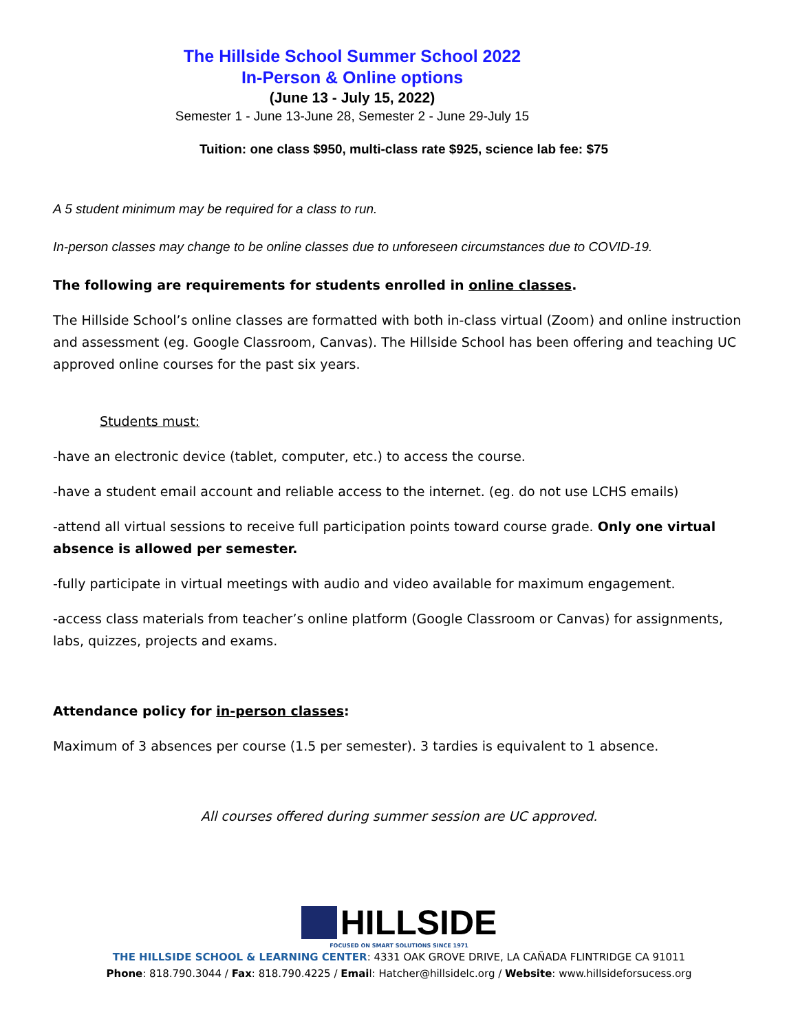The Hillside School Summer School 2022
In-Person & Online options
(June 13 - July 15, 2022)
Semester 1 - June 13-June 28, Semester 2 - June 29-July 15
Tuition: one class $950, multi-class rate $925, science lab fee: $75
A 5 student minimum may be required for a class to run.
In-person classes may change to be online classes due to unforeseen circumstances due to COVID-19.
The following are requirements for students enrolled in online classes.
The Hillside School’s online classes are formatted with both in-class virtual (Zoom) and online instruction and assessment (eg. Google Classroom, Canvas). The Hillside School has been offering and teaching UC approved online courses for the past six years.
Students must:
-have an electronic device (tablet, computer, etc.) to access the course.
-have a student email account and reliable access to the internet. (eg. do not use LCHS emails)
-attend all virtual sessions to receive full participation points toward course grade. Only one virtual absence is allowed per semester.
-fully participate in virtual meetings with audio and video available for maximum engagement.
-access class materials from teacher’s online platform (Google Classroom or Canvas) for assignments, labs, quizzes, projects and exams.
Attendance policy for in-person classes:
Maximum of 3 absences per course (1.5 per semester). 3 tardies is equivalent to 1 absence.
All courses offered during summer session are UC approved.
HILLSIDE
FOCUSED ON SMART SOLUTIONS SINCE 1971
THE HILLSIDE SCHOOL & LEARNING CENTER: 4331 OAK GROVE DRIVE, LA CAÑADA FLINTRIDGE CA 91011
Phone: 818.790.3044 / Fax: 818.790.4225 / Email: Hatcher@hillsidelc.org / Website: www.hillsideforsucess.org